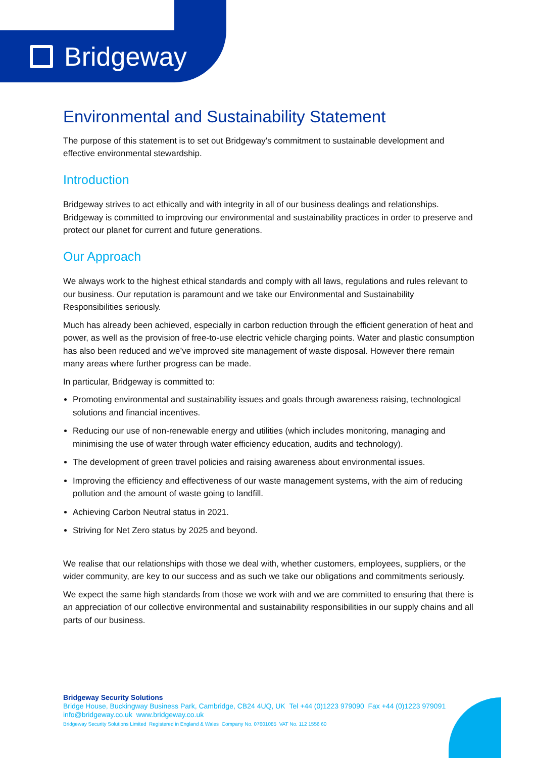Bridgeway
Environmental and Sustainability Statement
The purpose of this statement is to set out Bridgeway's commitment to sustainable development and effective environmental stewardship.
Introduction
Bridgeway strives to act ethically and with integrity in all of our business dealings and relationships. Bridgeway is committed to improving our environmental and sustainability practices in order to preserve and protect our planet for current and future generations.
Our Approach
We always work to the highest ethical standards and comply with all laws, regulations and rules relevant to our business. Our reputation is paramount and we take our Environmental and Sustainability Responsibilities seriously.
Much has already been achieved, especially in carbon reduction through the efficient generation of heat and power, as well as the provision of free-to-use electric vehicle charging points. Water and plastic consumption has also been reduced and we’ve improved site management of waste disposal. However there remain many areas where further progress can be made.
In particular, Bridgeway is committed to:
Promoting environmental and sustainability issues and goals through awareness raising, technological solutions and financial incentives.
Reducing our use of non-renewable energy and utilities (which includes monitoring, managing and minimising the use of water through water efficiency education, audits and technology).
The development of green travel policies and raising awareness about environmental issues.
Improving the efficiency and effectiveness of our waste management systems, with the aim of reducing pollution and the amount of waste going to landfill.
Achieving Carbon Neutral status in 2021.
Striving for Net Zero status by 2025 and beyond.
We realise that our relationships with those we deal with, whether customers, employees, suppliers, or the wider community, are key to our success and as such we take our obligations and commitments seriously.
We expect the same high standards from those we work with and we are committed to ensuring that there is an appreciation of our collective environmental and sustainability responsibilities in our supply chains and all parts of our business.
Bridgeway Security Solutions
Bridge House, Buckingway Business Park, Cambridge, CB24 4UQ, UK Tel +44 (0)1223 979090 Fax +44 (0)1223 979091
info@bridgeway.co.uk www.bridgeway.co.uk
Bridgeway Security Solutions Limited Registered in England & Wales Company No. 07601085 VAT No. 112 1556 60